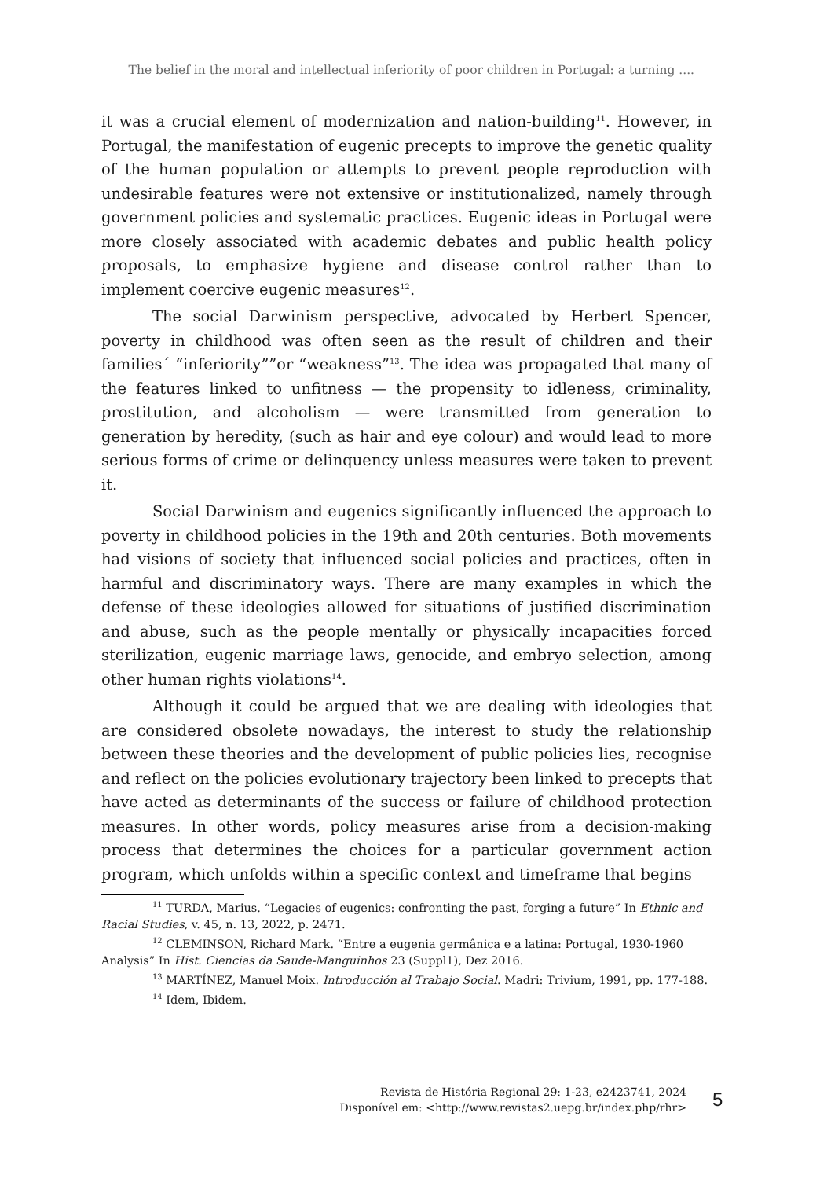The belief in the moral and intellectual inferiority of poor children in Portugal: a turning ....
it was a crucial element of modernization and nation-building<sup>11</sup>. However, in Portugal, the manifestation of eugenic precepts to improve the genetic quality of the human population or attempts to prevent people reproduction with undesirable features were not extensive or institutionalized, namely through government policies and systematic practices. Eugenic ideas in Portugal were more closely associated with academic debates and public health policy proposals, to emphasize hygiene and disease control rather than to implement coercive eugenic measures<sup>12</sup>.
The social Darwinism perspective, advocated by Herbert Spencer, poverty in childhood was often seen as the result of children and their families´ “inferiority””or “weakness”<sup>13</sup>. The idea was propagated that many of the features linked to unfitness — the propensity to idleness, criminality, prostitution, and alcoholism — were transmitted from generation to generation by heredity, (such as hair and eye colour) and would lead to more serious forms of crime or delinquency unless measures were taken to prevent it.
Social Darwinism and eugenics significantly influenced the approach to poverty in childhood policies in the 19th and 20th centuries. Both movements had visions of society that influenced social policies and practices, often in harmful and discriminatory ways. There are many examples in which the defense of these ideologies allowed for situations of justified discrimination and abuse, such as the people mentally or physically incapacities forced sterilization, eugenic marriage laws, genocide, and embryo selection, among other human rights violations<sup>14</sup>.
Although it could be argued that we are dealing with ideologies that are considered obsolete nowadays, the interest to study the relationship between these theories and the development of public policies lies, recognise and reflect on the policies evolutionary trajectory been linked to precepts that have acted as determinants of the success or failure of childhood protection measures. In other words, policy measures arise from a decision-making process that determines the choices for a particular government action program, which unfolds within a specific context and timeframe that begins
<sup>11</sup> TURDA, Marius. “Legacies of eugenics: confronting the past, forging a future” In Ethnic and Racial Studies, v. 45, n. 13, 2022, p. 2471.
<sup>12</sup> CLEMINSON, Richard Mark. “Entre a eugenia germânica e a latina: Portugal, 1930-1960 Analysis” In Hist. Ciencias da Saude-Manguinhos 23 (Suppl1), Dez 2016.
<sup>13</sup> MARTÍNEZ, Manuel Moix. Introducción al Trabajo Social. Madri: Trivium, 1991, pp. 177-188.
<sup>14</sup> Idem, Ibidem.
Revista de História Regional 29: 1-23, e2423741, 2024
Disponível em: <http://www.revistas2.uepg.br/index.php/rhr>
5